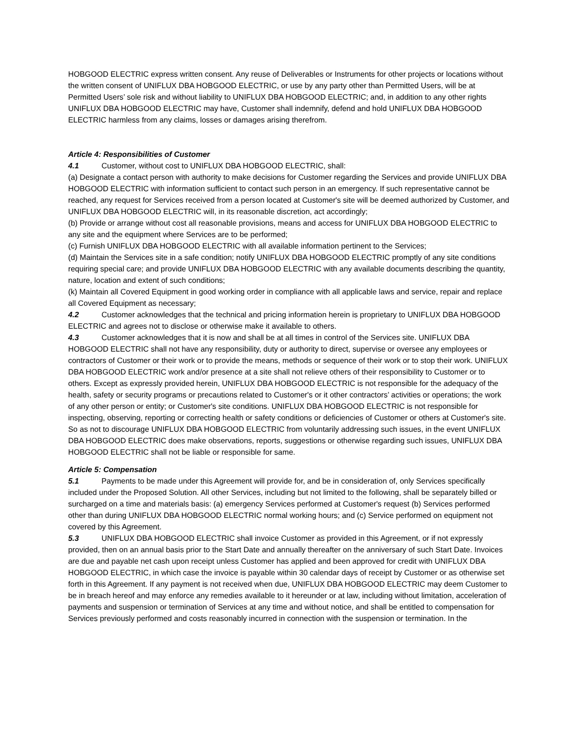HOBGOOD ELECTRIC express written consent. Any reuse of Deliverables or Instruments for other projects or locations without the written consent of UNIFLUX DBA HOBGOOD ELECTRIC, or use by any party other than Permitted Users, will be at Permitted Users’ sole risk and without liability to UNIFLUX DBA HOBGOOD ELECTRIC; and, in addition to any other rights UNIFLUX DBA HOBGOOD ELECTRIC may have, Customer shall indemnify, defend and hold UNIFLUX DBA HOBGOOD ELECTRIC harmless from any claims, losses or damages arising therefrom.
Article 4: Responsibilities of Customer
4.1 Customer, without cost to UNIFLUX DBA HOBGOOD ELECTRIC, shall:
(a) Designate a contact person with authority to make decisions for Customer regarding the Services and provide UNIFLUX DBA HOBGOOD ELECTRIC with information sufficient to contact such person in an emergency. If such representative cannot be reached, any request for Services received from a person located at Customer's site will be deemed authorized by Customer, and UNIFLUX DBA HOBGOOD ELECTRIC will, in its reasonable discretion, act accordingly;
(b) Provide or arrange without cost all reasonable provisions, means and access for UNIFLUX DBA HOBGOOD ELECTRIC to any site and the equipment where Services are to be performed;
(c) Furnish UNIFLUX DBA HOBGOOD ELECTRIC with all available information pertinent to the Services;
(d) Maintain the Services site in a safe condition; notify UNIFLUX DBA HOBGOOD ELECTRIC promptly of any site conditions requiring special care; and provide UNIFLUX DBA HOBGOOD ELECTRIC with any available documents describing the quantity, nature, location and extent of such conditions;
(k) Maintain all Covered Equipment in good working order in compliance with all applicable laws and service, repair and replace all Covered Equipment as necessary;
4.2 Customer acknowledges that the technical and pricing information herein is proprietary to UNIFLUX DBA HOBGOOD ELECTRIC and agrees not to disclose or otherwise make it available to others.
4.3 Customer acknowledges that it is now and shall be at all times in control of the Services site. UNIFLUX DBA HOBGOOD ELECTRIC shall not have any responsibility, duty or authority to direct, supervise or oversee any employees or contractors of Customer or their work or to provide the means, methods or sequence of their work or to stop their work. UNIFLUX DBA HOBGOOD ELECTRIC work and/or presence at a site shall not relieve others of their responsibility to Customer or to others. Except as expressly provided herein, UNIFLUX DBA HOBGOOD ELECTRIC is not responsible for the adequacy of the health, safety or security programs or precautions related to Customer's or it other contractors’ activities or operations; the work of any other person or entity; or Customer's site conditions. UNIFLUX DBA HOBGOOD ELECTRIC is not responsible for inspecting, observing, reporting or correcting health or safety conditions or deficiencies of Customer or others at Customer's site. So as not to discourage UNIFLUX DBA HOBGOOD ELECTRIC from voluntarily addressing such issues, in the event UNIFLUX DBA HOBGOOD ELECTRIC does make observations, reports, suggestions or otherwise regarding such issues, UNIFLUX DBA HOBGOOD ELECTRIC shall not be liable or responsible for same.
Article 5: Compensation
5.1 Payments to be made under this Agreement will provide for, and be in consideration of, only Services specifically included under the Proposed Solution. All other Services, including but not limited to the following, shall be separately billed or surcharged on a time and materials basis: (a) emergency Services performed at Customer's request (b) Services performed other than during UNIFLUX DBA HOBGOOD ELECTRIC normal working hours; and (c) Service performed on equipment not covered by this Agreement.
5.3 UNIFLUX DBA HOBGOOD ELECTRIC shall invoice Customer as provided in this Agreement, or if not expressly provided, then on an annual basis prior to the Start Date and annually thereafter on the anniversary of such Start Date. Invoices are due and payable net cash upon receipt unless Customer has applied and been approved for credit with UNIFLUX DBA HOBGOOD ELECTRIC, in which case the invoice is payable within 30 calendar days of receipt by Customer or as otherwise set forth in this Agreement. If any payment is not received when due, UNIFLUX DBA HOBGOOD ELECTRIC may deem Customer to be in breach hereof and may enforce any remedies available to it hereunder or at law, including without limitation, acceleration of payments and suspension or termination of Services at any time and without notice, and shall be entitled to compensation for Services previously performed and costs reasonably incurred in connection with the suspension or termination. In the